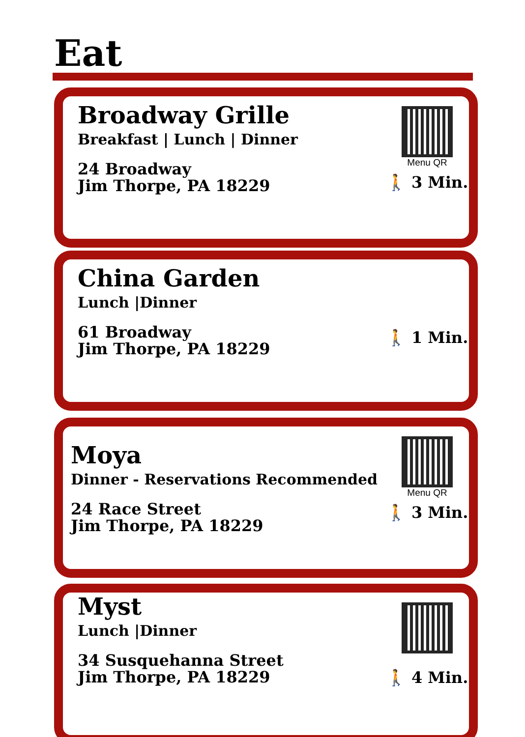Eat
Broadway Grille
Breakfast | Lunch | Dinner
24 Broadway
Jim Thorpe, PA 18229
Menu QR
🚶 3 Min.
China Garden
Lunch |Dinner
61 Broadway
Jim Thorpe, PA 18229
🚶 1 Min.
Moya
Dinner - Reservations Recommended
24 Race Street
Jim Thorpe, PA 18229
Menu QR
🚶 3 Min.
Myst
Lunch |Dinner
34 Susquehanna Street
Jim Thorpe, PA 18229
🚶 4 Min.